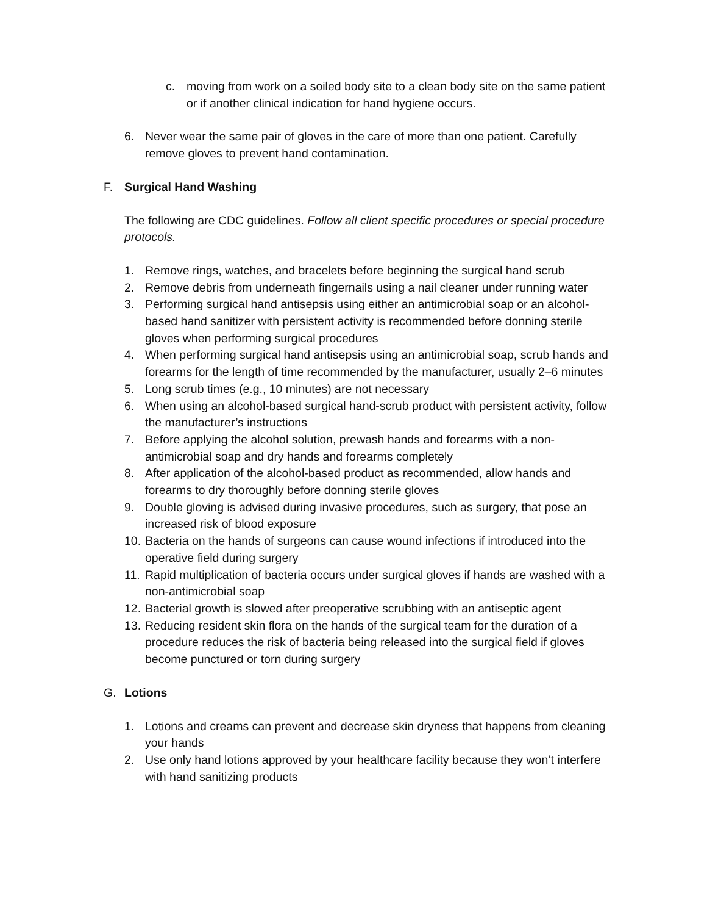c. moving from work on a soiled body site to a clean body site on the same patient or if another clinical indication for hand hygiene occurs.
6. Never wear the same pair of gloves in the care of more than one patient. Carefully remove gloves to prevent hand contamination.
F. Surgical Hand Washing
The following are CDC guidelines. Follow all client specific procedures or special procedure protocols.
1. Remove rings, watches, and bracelets before beginning the surgical hand scrub
2. Remove debris from underneath fingernails using a nail cleaner under running water
3. Performing surgical hand antisepsis using either an antimicrobial soap or an alcohol-based hand sanitizer with persistent activity is recommended before donning sterile gloves when performing surgical procedures
4. When performing surgical hand antisepsis using an antimicrobial soap, scrub hands and forearms for the length of time recommended by the manufacturer, usually 2–6 minutes
5. Long scrub times (e.g., 10 minutes) are not necessary
6. When using an alcohol-based surgical hand-scrub product with persistent activity, follow the manufacturer’s instructions
7. Before applying the alcohol solution, prewash hands and forearms with a non-antimicrobial soap and dry hands and forearms completely
8. After application of the alcohol-based product as recommended, allow hands and forearms to dry thoroughly before donning sterile gloves
9. Double gloving is advised during invasive procedures, such as surgery, that pose an increased risk of blood exposure
10. Bacteria on the hands of surgeons can cause wound infections if introduced into the operative field during surgery
11. Rapid multiplication of bacteria occurs under surgical gloves if hands are washed with a non-antimicrobial soap
12. Bacterial growth is slowed after preoperative scrubbing with an antiseptic agent
13. Reducing resident skin flora on the hands of the surgical team for the duration of a procedure reduces the risk of bacteria being released into the surgical field if gloves become punctured or torn during surgery
G. Lotions
1. Lotions and creams can prevent and decrease skin dryness that happens from cleaning your hands
2. Use only hand lotions approved by your healthcare facility because they won’t interfere with hand sanitizing products